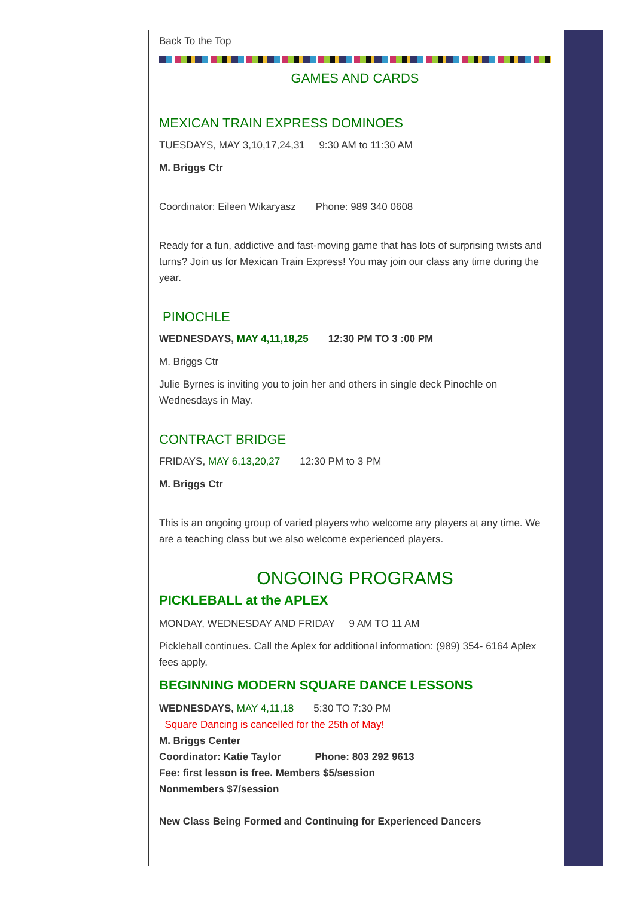Back To the Top
GAMES AND CARDS
MEXICAN TRAIN EXPRESS DOMINOES
TUESDAYS, MAY 3,10,17,24,31 9:30 AM to 11:30 AM
M. Briggs Ctr
Coordinator: Eileen Wikaryasz Phone: 989 340 0608
Ready for a fun, addictive and fast-moving game that has lots of surprising twists and turns? Join us for Mexican Train Express! You may join our class any time during the year.
PINOCHLE
WEDNESDAYS, MAY 4,11,18,25 12:30 PM TO 3 :00 PM
M. Briggs Ctr
Julie Byrnes is inviting you to join her and others in single deck Pinochle on Wednesdays in May.
CONTRACT BRIDGE
FRIDAYS, MAY 6,13,20,27 12:30 PM to 3 PM
M. Briggs Ctr
This is an ongoing group of varied players who welcome any players at any time. We are a teaching class but we also welcome experienced players.
ONGOING PROGRAMS
PICKLEBALL at the APLEX
MONDAY, WEDNESDAY AND FRIDAY 9 AM TO 11 AM
Pickleball continues. Call the Aplex for additional information: (989) 354- 6164 Aplex fees apply.
BEGINNING MODERN SQUARE DANCE LESSONS
WEDNESDAYS, MAY 4,11,18 5:30 TO 7:30 PM
Square Dancing is cancelled for the 25th of May!
M. Briggs Center
Coordinator: Katie Taylor Phone: 803 292 9613
Fee: first lesson is free. Members $5/session
Nonmembers $7/session
New Class Being Formed and Continuing for Experienced Dancers